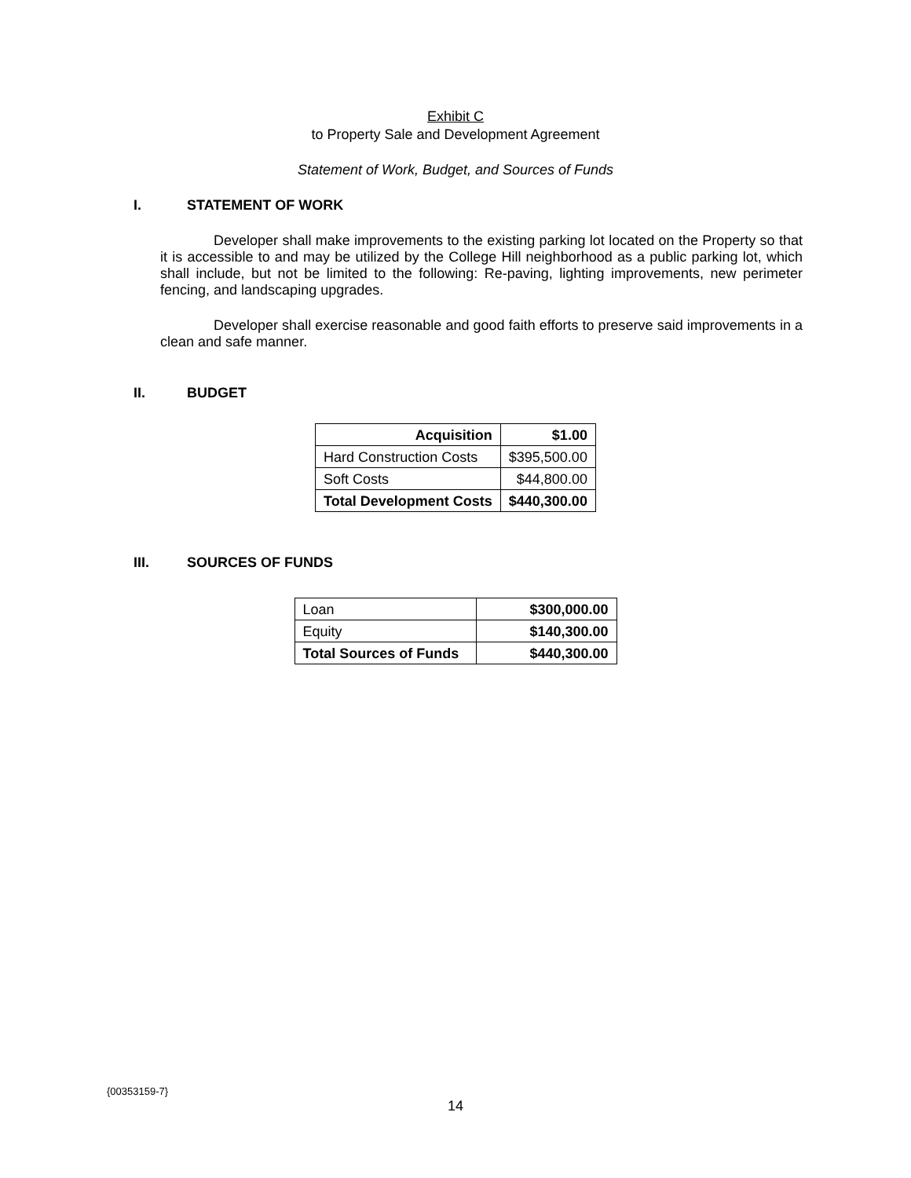Exhibit C
to Property Sale and Development Agreement
Statement of Work, Budget, and Sources of Funds
I. STATEMENT OF WORK
Developer shall make improvements to the existing parking lot located on the Property so that it is accessible to and may be utilized by the College Hill neighborhood as a public parking lot, which shall include, but not be limited to the following: Re-paving, lighting improvements, new perimeter fencing, and landscaping upgrades.
Developer shall exercise reasonable and good faith efforts to preserve said improvements in a clean and safe manner.
II. BUDGET
| Acquisition | $1.00 |
| Hard Construction Costs | $395,500.00 |
| Soft Costs | $44,800.00 |
| Total Development Costs | $440,300.00 |
III. SOURCES OF FUNDS
| Loan | $300,000.00 |
| Equity | $140,300.00 |
| Total Sources of Funds | $440,300.00 |
{00353159-7}
14